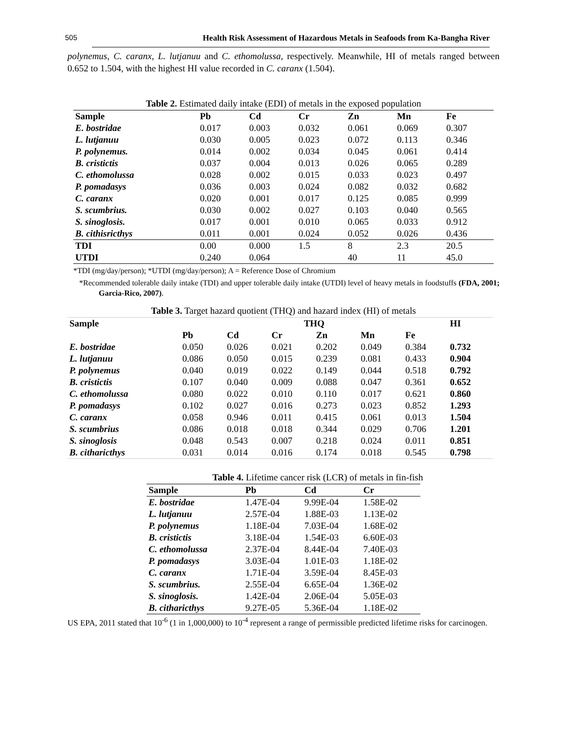505 Health Risk Assessment of Hazardous Metals in Seafoods from Ka-Bangha River
polynemus, C. caranx, L. lutjanuu and C. ethomolussa, respectively. Meanwhile, HI of metals ranged between 0.652 to 1.504, with the highest HI value recorded in C. caranx (1.504).
Table 2. Estimated daily intake (EDI) of metals in the exposed population
| Sample | Pb | Cd | Cr | Zn | Mn | Fe |
| --- | --- | --- | --- | --- | --- | --- |
| E. bostridae | 0.017 | 0.003 | 0.032 | 0.061 | 0.069 | 0.307 |
| L. lutjanuu | 0.030 | 0.005 | 0.023 | 0.072 | 0.113 | 0.346 |
| P. polynemus. | 0.014 | 0.002 | 0.034 | 0.045 | 0.061 | 0.414 |
| B. cristictis | 0.037 | 0.004 | 0.013 | 0.026 | 0.065 | 0.289 |
| C. ethomolussa | 0.028 | 0.002 | 0.015 | 0.033 | 0.023 | 0.497 |
| P. pomadasys | 0.036 | 0.003 | 0.024 | 0.082 | 0.032 | 0.682 |
| C. caranx | 0.020 | 0.001 | 0.017 | 0.125 | 0.085 | 0.999 |
| S. scumbrius. | 0.030 | 0.002 | 0.027 | 0.103 | 0.040 | 0.565 |
| S. sinoglosis. | 0.017 | 0.001 | 0.010 | 0.065 | 0.033 | 0.912 |
| B. cithisricthys | 0.011 | 0.001 | 0.024 | 0.052 | 0.026 | 0.436 |
| TDI | 0.00 | 0.000 | 1.5 | 8 | 2.3 | 20.5 |
| UTDI | 0.240 | 0.064 | | 40 | 11 | 45.0 |
*TDI (mg/day/person); *UTDI (mg/day/person); A = Reference Dose of Chromium
*Recommended tolerable daily intake (TDI) and upper tolerable daily intake (UTDI) level of heavy metals in foodstuffs (FDA, 2001; Garcia-Rico, 2007).
Table 3. Target hazard quotient (THQ) and hazard index (HI) of metals
| Sample | THQ | | | | | | HI |
| --- | --- | --- | --- | --- | --- | --- | --- |
| | Pb | Cd | Cr | Zn | Mn | Fe | |
| E. bostridae | 0.050 | 0.026 | 0.021 | 0.202 | 0.049 | 0.384 | 0.732 |
| L. lutjanuu | 0.086 | 0.050 | 0.015 | 0.239 | 0.081 | 0.433 | 0.904 |
| P. polynemus | 0.040 | 0.019 | 0.022 | 0.149 | 0.044 | 0.518 | 0.792 |
| B. cristictis | 0.107 | 0.040 | 0.009 | 0.088 | 0.047 | 0.361 | 0.652 |
| C. ethomolussa | 0.080 | 0.022 | 0.010 | 0.110 | 0.017 | 0.621 | 0.860 |
| P. pomadasys | 0.102 | 0.027 | 0.016 | 0.273 | 0.023 | 0.852 | 1.293 |
| C. caranx | 0.058 | 0.946 | 0.011 | 0.415 | 0.061 | 0.013 | 1.504 |
| S. scumbrius | 0.086 | 0.018 | 0.018 | 0.344 | 0.029 | 0.706 | 1.201 |
| S. sinoglosis | 0.048 | 0.543 | 0.007 | 0.218 | 0.024 | 0.011 | 0.851 |
| B. citharicthys | 0.031 | 0.014 | 0.016 | 0.174 | 0.018 | 0.545 | 0.798 |
Table 4. Lifetime cancer risk (LCR) of metals in fin-fish
| Sample | Pb | Cd | Cr |
| --- | --- | --- | --- |
| E. bostridae | 1.47E-04 | 9.99E-04 | 1.58E-02 |
| L. lutjanuu | 2.57E-04 | 1.88E-03 | 1.13E-02 |
| P. polynemus | 1.18E-04 | 7.03E-04 | 1.68E-02 |
| B. cristictis | 3.18E-04 | 1.54E-03 | 6.60E-03 |
| C. ethomolussa | 2.37E-04 | 8.44E-04 | 7.40E-03 |
| P. pomadasys | 3.03E-04 | 1.01E-03 | 1.18E-02 |
| C. caranx | 1.71E-04 | 3.59E-04 | 8.45E-03 |
| S. scumbrius. | 2.55E-04 | 6.65E-04 | 1.36E-02 |
| S. sinoglosis. | 1.42E-04 | 2.06E-04 | 5.05E-03 |
| B. citharicthys | 9.27E-05 | 5.36E-04 | 1.18E-02 |
US EPA, 2011 stated that 10<sup>-6</sup> (1 in 1,000,000) to 10<sup>-4</sup> represent a range of permissible predicted lifetime risks for carcinogen.